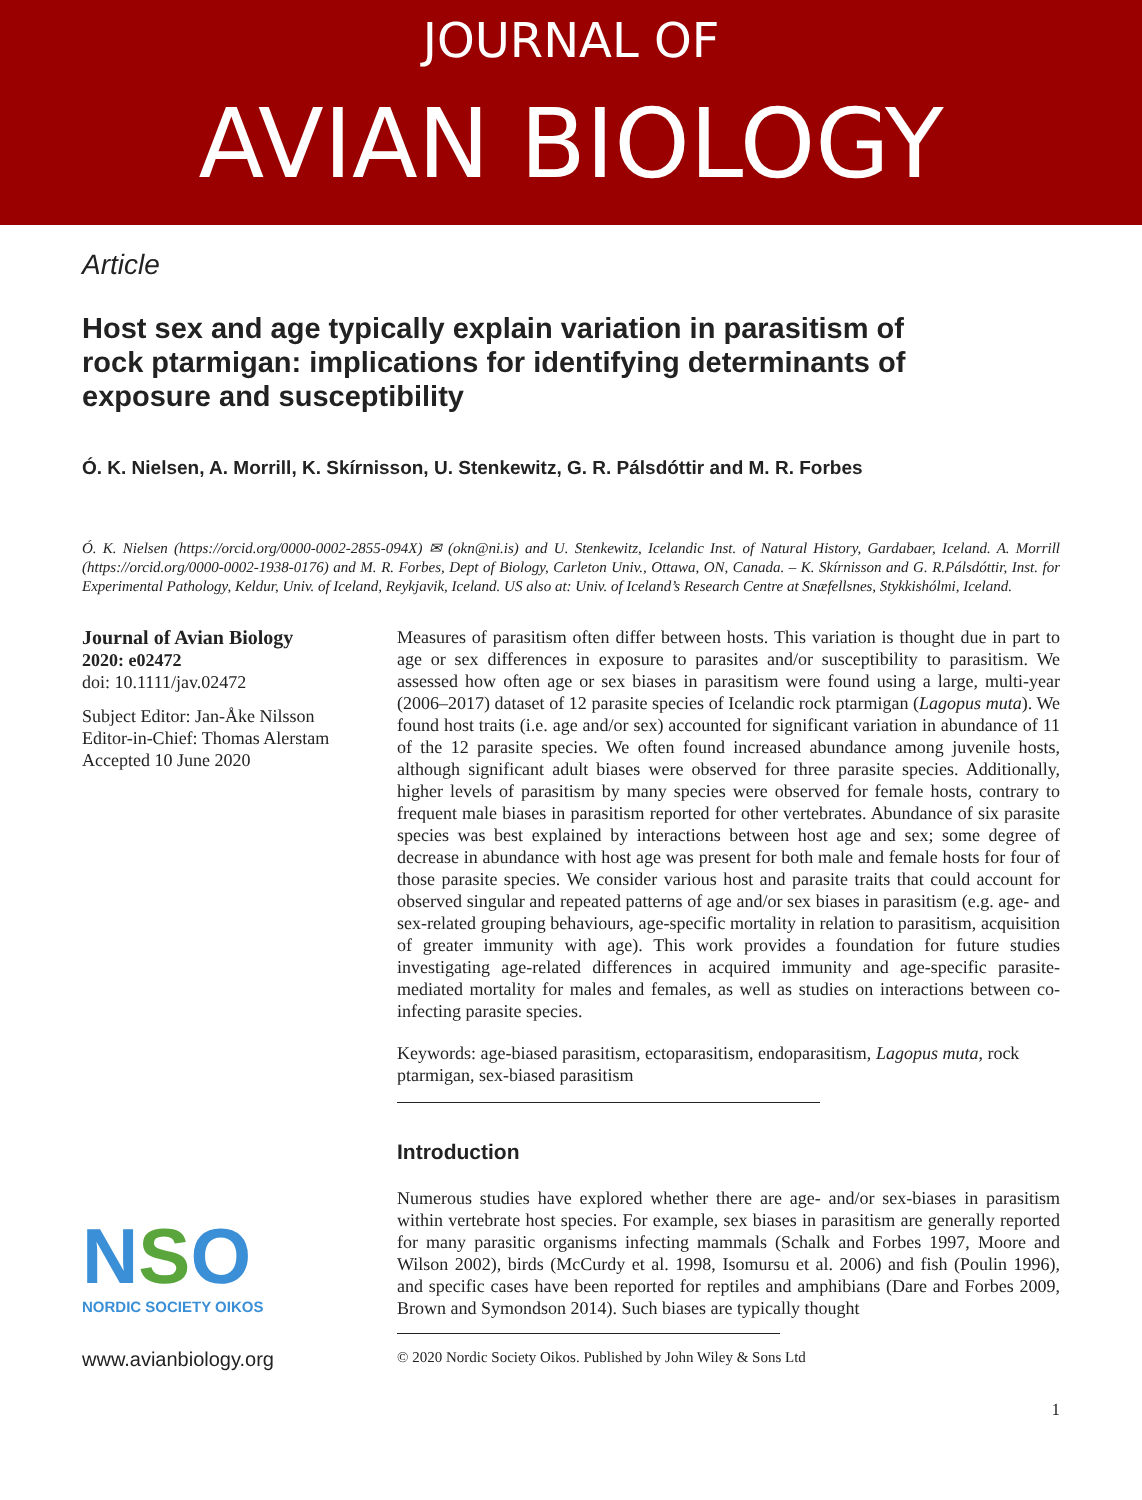JOURNAL OF
AVIAN BIOLOGY
Article
Host sex and age typically explain variation in parasitism of rock ptarmigan: implications for identifying determinants of exposure and susceptibility
Ó. K. Nielsen, A. Morrill, K. Skírnisson, U. Stenkewitz, G. R. Pálsdóttir and M. R. Forbes
Ó. K. Nielsen (https://orcid.org/0000-0002-2855-094X) ✉ (okn@ni.is) and U. Stenkewitz, Icelandic Inst. of Natural History, Gardabaer, Iceland. A. Morrill (https://orcid.org/0000-0002-1938-0176) and M. R. Forbes, Dept of Biology, Carleton Univ., Ottawa, ON, Canada. – K. Skírnisson and G. R.Pálsdóttir, Inst. for Experimental Pathology, Keldur, Univ. of Iceland, Reykjavik, Iceland. US also at: Univ. of Iceland’s Research Centre at Snæfellsnes, Stykkishólmi, Iceland.
Journal of Avian Biology
2020: e02472
doi: 10.1111/jav.02472
Subject Editor: Jan-Åke Nilsson
Editor-in-Chief: Thomas Alerstam
Accepted 10 June 2020
NSO
NORDIC SOCIETY OIKOS
www.avianbiology.org
Measures of parasitism often differ between hosts. This variation is thought due in part to age or sex differences in exposure to parasites and/or susceptibility to parasitism. We assessed how often age or sex biases in parasitism were found using a large, multi-year (2006–2017) dataset of 12 parasite species of Icelandic rock ptarmigan (Lagopus muta). We found host traits (i.e. age and/or sex) accounted for significant variation in abundance of 11 of the 12 parasite species. We often found increased abundance among juvenile hosts, although significant adult biases were observed for three parasite species. Additionally, higher levels of parasitism by many species were observed for female hosts, contrary to frequent male biases in parasitism reported for other vertebrates. Abundance of six parasite species was best explained by interactions between host age and sex; some degree of decrease in abundance with host age was present for both male and female hosts for four of those parasite species. We consider various host and parasite traits that could account for observed singular and repeated patterns of age and/or sex biases in parasitism (e.g. age- and sex-related grouping behaviours, age-specific mortality in relation to parasitism, acquisition of greater immunity with age). This work provides a foundation for future studies investigating age-related differences in acquired immunity and age-specific parasite-mediated mortality for males and females, as well as studies on interactions between co-infecting parasite species.
Keywords: age-biased parasitism, ectoparasitism, endoparasitism, Lagopus muta, rock ptarmigan, sex-biased parasitism
Introduction
Numerous studies have explored whether there are age- and/or sex-biases in parasitism within vertebrate host species. For example, sex biases in parasitism are generally reported for many parasitic organisms infecting mammals (Schalk and Forbes 1997, Moore and Wilson 2002), birds (McCurdy et al. 1998, Isomursu et al. 2006) and fish (Poulin 1996), and specific cases have been reported for reptiles and amphibians (Dare and Forbes 2009, Brown and Symondson 2014). Such biases are typically thought
© 2020 Nordic Society Oikos. Published by John Wiley & Sons Ltd
1